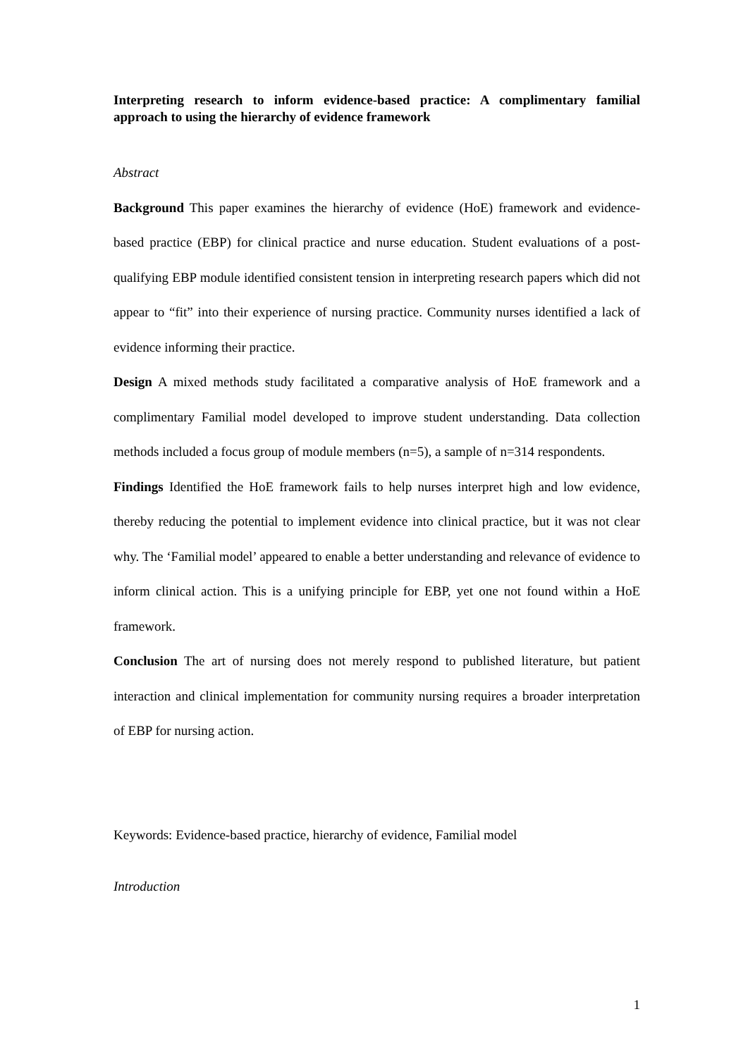Interpreting research to inform evidence-based practice: A complimentary familial approach to using the hierarchy of evidence framework
Abstract
Background This paper examines the hierarchy of evidence (HoE) framework and evidence-based practice (EBP) for clinical practice and nurse education. Student evaluations of a post-qualifying EBP module identified consistent tension in interpreting research papers which did not appear to “fit” into their experience of nursing practice. Community nurses identified a lack of evidence informing their practice.
Design A mixed methods study facilitated a comparative analysis of HoE framework and a complimentary Familial model developed to improve student understanding. Data collection methods included a focus group of module members (n=5), a sample of n=314 respondents.
Findings Identified the HoE framework fails to help nurses interpret high and low evidence, thereby reducing the potential to implement evidence into clinical practice, but it was not clear why. The ‘Familial model’ appeared to enable a better understanding and relevance of evidence to inform clinical action. This is a unifying principle for EBP, yet one not found within a HoE framework.
Conclusion The art of nursing does not merely respond to published literature, but patient interaction and clinical implementation for community nursing requires a broader interpretation of EBP for nursing action.
Keywords: Evidence-based practice, hierarchy of evidence, Familial model
Introduction
1